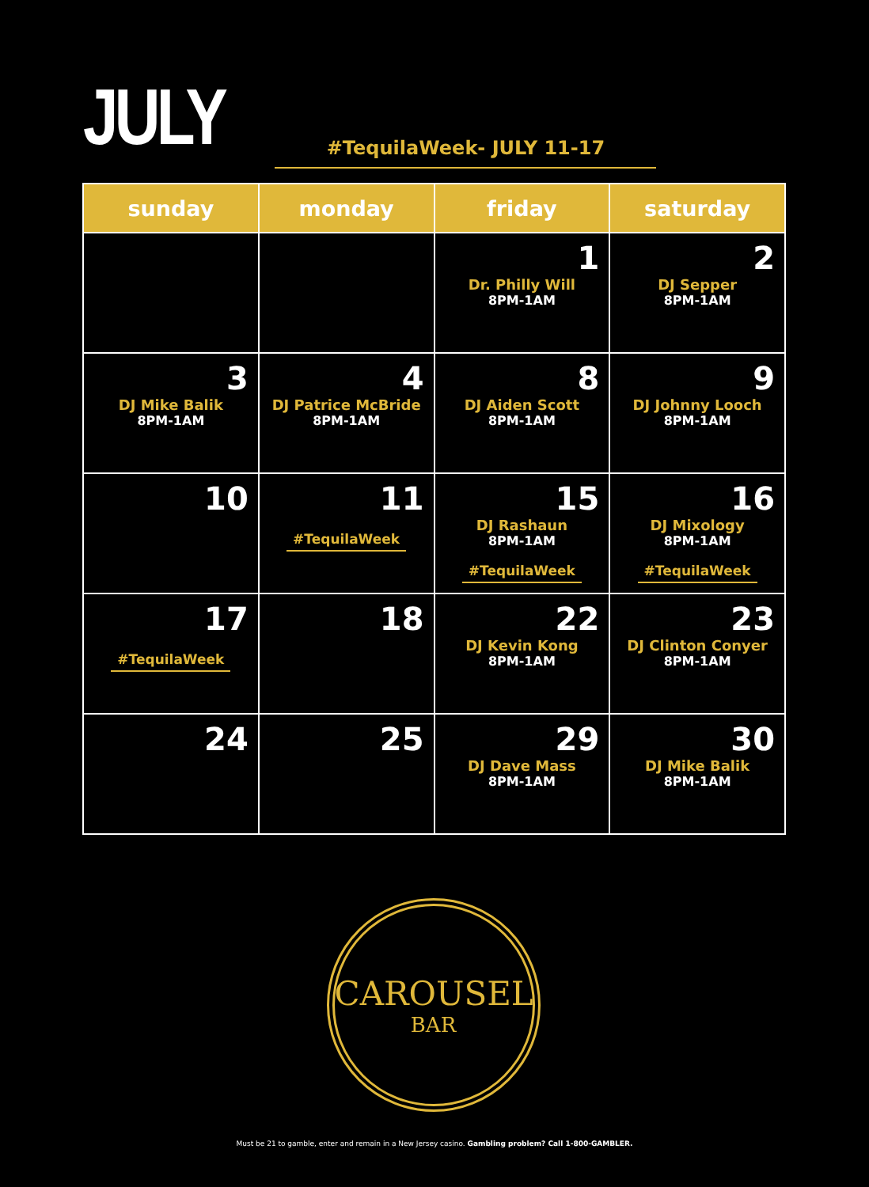JULY
#TequilaWeek- JULY 11-17
| sunday | monday | friday | saturday |
| --- | --- | --- | --- |
| | | 1 Dr. Philly Will 8PM-1AM | 2 DJ Sepper 8PM-1AM |
| 3 DJ Mike Balik 8PM-1AM | 4 DJ Patrice McBride 8PM-1AM | 8 DJ Aiden Scott 8PM-1AM | 9 DJ Johnny Looch 8PM-1AM |
| 10 | 11 #TequilaWeek | 15 DJ Rashaun 8PM-1AM #TequilaWeek | 16 DJ Mixology 8PM-1AM #TequilaWeek |
| 17 #TequilaWeek | 18 | 22 DJ Kevin Kong 8PM-1AM | 23 DJ Clinton Conyer 8PM-1AM |
| 24 | 25 | 29 DJ Dave Mass 8PM-1AM | 30 DJ Mike Balik 8PM-1AM |
CAROUSEL
BAR
Must be 21 to gamble, enter and remain in a New Jersey casino. Gambling problem? Call 1-800-GAMBLER.